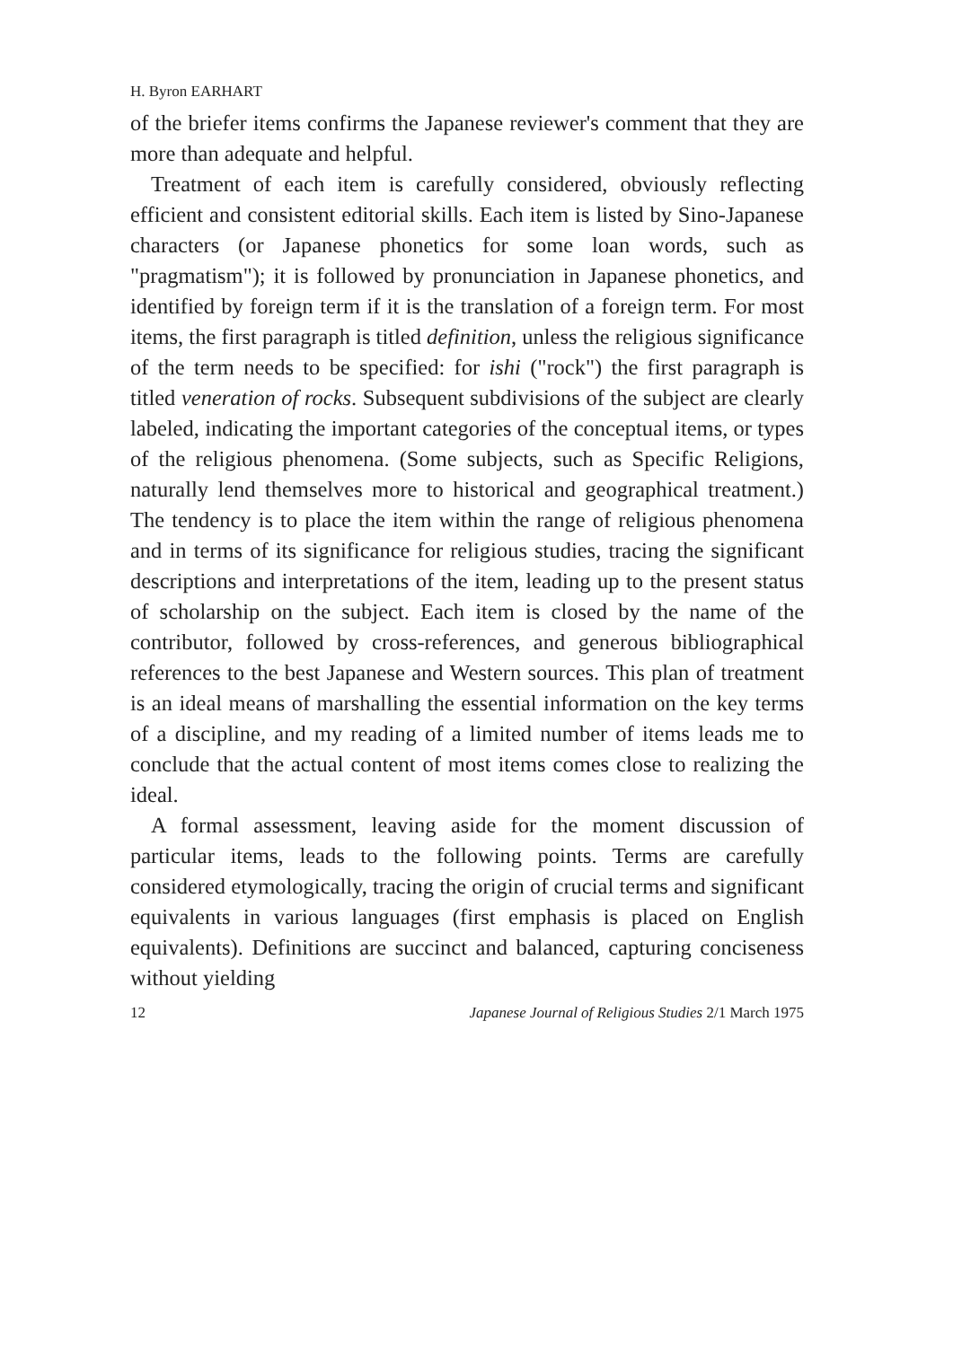H. Byron EARHART
of the briefer items confirms the Japanese reviewer's comment that they are more than adequate and helpful.
Treatment of each item is carefully considered, obviously reflecting efficient and consistent editorial skills. Each item is listed by Sino-Japanese characters (or Japanese phonetics for some loan words, such as "pragmatism"); it is followed by pronunciation in Japanese phonetics, and identified by foreign term if it is the translation of a foreign term. For most items, the first paragraph is titled definition, unless the religious significance of the term needs to be specified: for ishi ("rock") the first paragraph is titled veneration of rocks. Subsequent subdivisions of the subject are clearly labeled, indicating the important categories of the conceptual items, or types of the religious phenomena. (Some subjects, such as Specific Religions, naturally lend themselves more to historical and geographical treatment.) The tendency is to place the item within the range of religious phenomena and in terms of its significance for religious studies, tracing the significant descriptions and interpretations of the item, leading up to the present status of scholarship on the subject. Each item is closed by the name of the contributor, followed by cross-references, and generous bibliographical references to the best Japanese and Western sources. This plan of treatment is an ideal means of marshalling the essential information on the key terms of a discipline, and my reading of a limited number of items leads me to conclude that the actual content of most items comes close to realizing the ideal.
A formal assessment, leaving aside for the moment discussion of particular items, leads to the following points. Terms are carefully considered etymologically, tracing the origin of crucial terms and significant equivalents in various languages (first emphasis is placed on English equivalents). Definitions are succinct and balanced, capturing conciseness without yielding
12 Japanese Journal of Religious Studies 2/1 March 1975